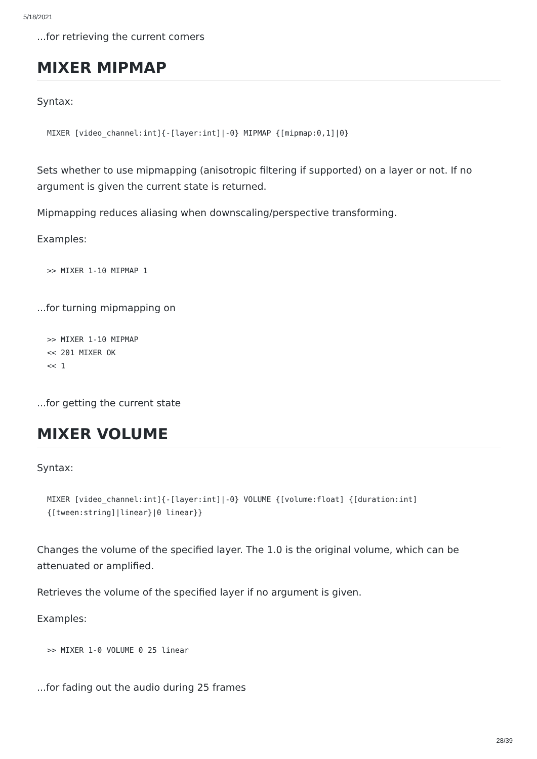5/18/2021
...for retrieving the current corners
MIXER MIPMAP
Syntax:
MIXER [video_channel:int]{-[layer:int]|-0} MIPMAP {[mipmap:0,1]|0}
Sets whether to use mipmapping (anisotropic filtering if supported) on a layer or not. If no argument is given the current state is returned.
Mipmapping reduces aliasing when downscaling/perspective transforming.
Examples:
>> MIXER 1-10 MIPMAP 1
...for turning mipmapping on
>> MIXER 1-10 MIPMAP
<< 201 MIXER OK
<< 1
...for getting the current state
MIXER VOLUME
Syntax:
MIXER [video_channel:int]{-[layer:int]|-0} VOLUME {[volume:float] {[duration:int] {[tween:string]|linear}|0 linear}}
Changes the volume of the specified layer. The 1.0 is the original volume, which can be attenuated or amplified.
Retrieves the volume of the specified layer if no argument is given.
Examples:
>> MIXER 1-0 VOLUME 0 25 linear
...for fading out the audio during 25 frames
28/39